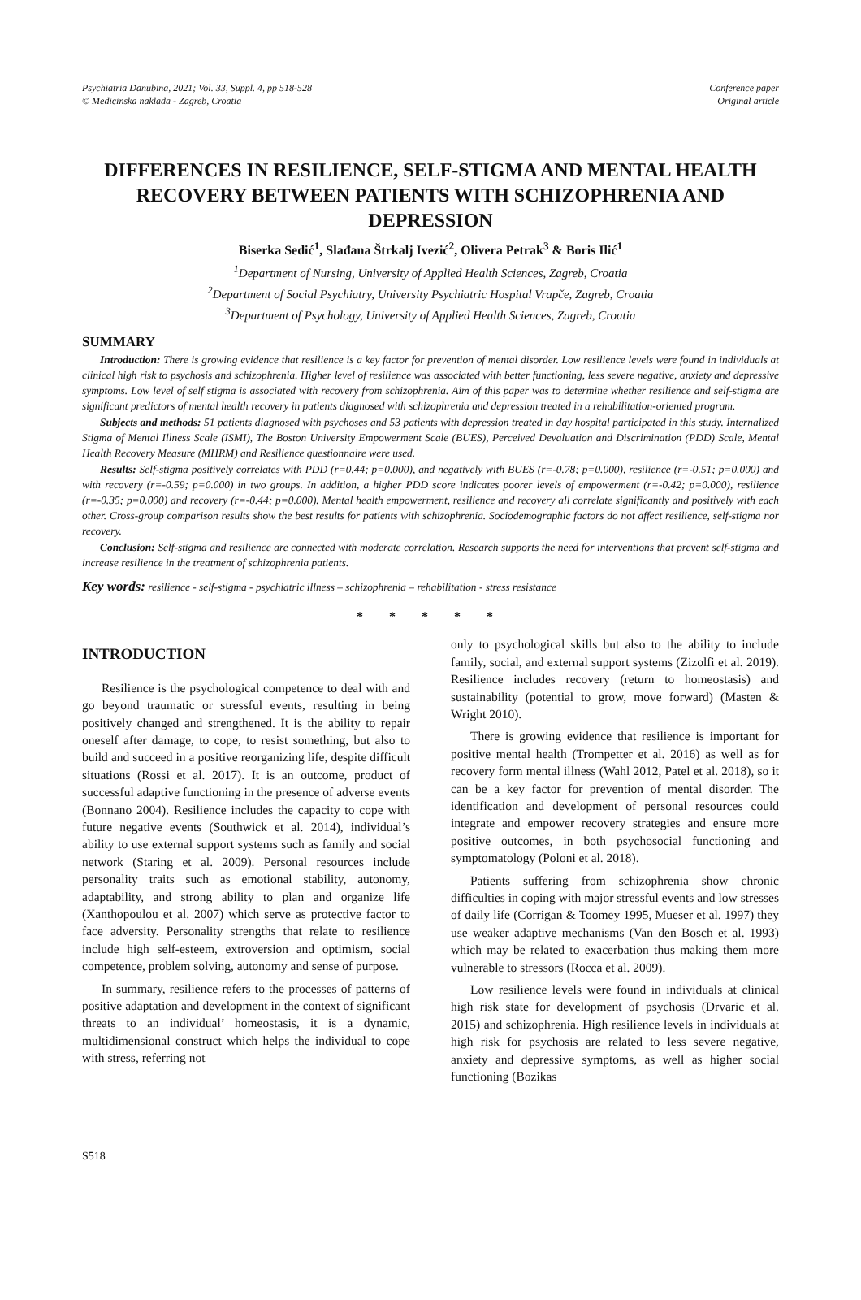Psychiatria Danubina, 2021; Vol. 33, Suppl. 4, pp 518-528
© Medicinska naklada - Zagreb, Croatia
Conference paper
Original article
DIFFERENCES IN RESILIENCE, SELF-STIGMA AND MENTAL HEALTH RECOVERY BETWEEN PATIENTS WITH SCHIZOPHRENIA AND DEPRESSION
Biserka Sedić<sup>1</sup>, Slađana Štrkalj Ivezić<sup>2</sup>, Olivera Petrak<sup>3</sup> & Boris Ilić<sup>1</sup>
<sup>1</sup> Department of Nursing, University of Applied Health Sciences, Zagreb, Croatia
<sup>2</sup> Department of Social Psychiatry, University Psychiatric Hospital Vrapče, Zagreb, Croatia
<sup>3</sup> Department of Psychology, University of Applied Health Sciences, Zagreb, Croatia
SUMMARY
Introduction: There is growing evidence that resilience is a key factor for prevention of mental disorder. Low resilience levels were found in individuals at clinical high risk to psychosis and schizophrenia. Higher level of resilience was associated with better functioning, less severe negative, anxiety and depressive symptoms. Low level of self stigma is associated with recovery from schizophrenia. Aim of this paper was to determine whether resilience and self-stigma are significant predictors of mental health recovery in patients diagnosed with schizophrenia and depression treated in a rehabilitation-oriented program.
Subjects and methods: 51 patients diagnosed with psychoses and 53 patients with depression treated in day hospital participated in this study. Internalized Stigma of Mental Illness Scale (ISMI), The Boston University Empowerment Scale (BUES), Perceived Devaluation and Discrimination (PDD) Scale, Mental Health Recovery Measure (MHRM) and Resilience questionnaire were used.
Results: Self-stigma positively correlates with PDD (r=0.44; p=0.000), and negatively with BUES (r=-0.78; p=0.000), resilience (r=-0.51; p=0.000) and with recovery (r=-0.59; p=0.000) in two groups. In addition, a higher PDD score indicates poorer levels of empowerment (r=-0.42; p=0.000), resilience (r=-0.35; p=0.000) and recovery (r=-0.44; p=0.000). Mental health empowerment, resilience and recovery all correlate significantly and positively with each other. Cross-group comparison results show the best results for patients with schizophrenia. Sociodemographic factors do not affect resilience, self-stigma nor recovery.
Conclusion: Self-stigma and resilience are connected with moderate correlation. Research supports the need for interventions that prevent self-stigma and increase resilience in the treatment of schizophrenia patients.
Key words: resilience - self-stigma - psychiatric illness – schizophrenia – rehabilitation - stress resistance
* * * * *
INTRODUCTION
Resilience is the psychological competence to deal with and go beyond traumatic or stressful events, resulting in being positively changed and strengthened. It is the ability to repair oneself after damage, to cope, to resist something, but also to build and succeed in a positive reorganizing life, despite difficult situations (Rossi et al. 2017). It is an outcome, product of successful adaptive functioning in the presence of adverse events (Bonnano 2004). Resilience includes the capacity to cope with future negative events (Southwick et al. 2014), individual’s ability to use external support systems such as family and social network (Staring et al. 2009). Personal resources include personality traits such as emotional stability, autonomy, adaptability, and strong ability to plan and organize life (Xanthopoulou et al. 2007) which serve as protective factor to face adversity. Personality strengths that relate to resilience include high self-esteem, extroversion and optimism, social competence, problem solving, autonomy and sense of purpose.
In summary, resilience refers to the processes of patterns of positive adaptation and development in the context of significant threats to an individual’ homeostasis, it is a dynamic, multidimensional construct which helps the individual to cope with stress, referring not
only to psychological skills but also to the ability to include family, social, and external support systems (Zizolfi et al. 2019). Resilience includes recovery (return to homeostasis) and sustainability (potential to grow, move forward) (Masten & Wright 2010).
There is growing evidence that resilience is important for positive mental health (Trompetter et al. 2016) as well as for recovery form mental illness (Wahl 2012, Patel et al. 2018), so it can be a key factor for prevention of mental disorder. The identification and development of personal resources could integrate and empower recovery strategies and ensure more positive outcomes, in both psychosocial functioning and symptomatology (Poloni et al. 2018).
Patients suffering from schizophrenia show chronic difficulties in coping with major stressful events and low stresses of daily life (Corrigan & Toomey 1995, Mueser et al. 1997) they use weaker adaptive mechanisms (Van den Bosch et al. 1993) which may be related to exacerbation thus making them more vulnerable to stressors (Rocca et al. 2009).
Low resilience levels were found in individuals at clinical high risk state for development of psychosis (Drvaric et al. 2015) and schizophrenia. High resilience levels in individuals at high risk for psychosis are related to less severe negative, anxiety and depressive symptoms, as well as higher social functioning (Bozikas
S518